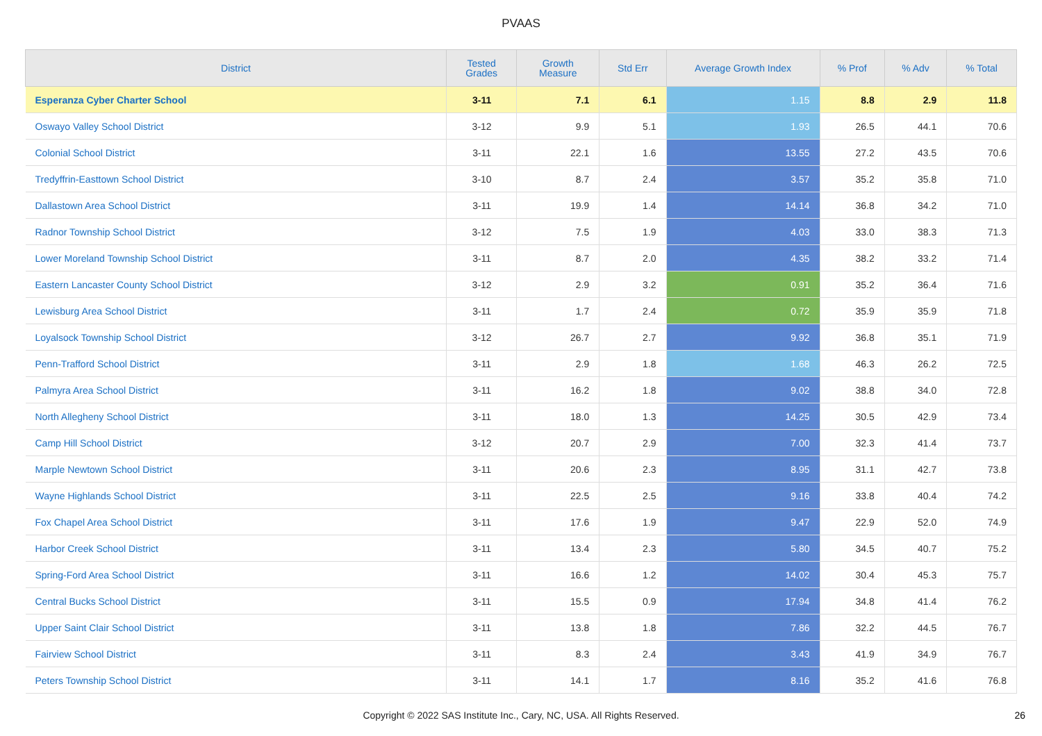PVAAS
| District | Tested Grades | Growth Measure | Std Err | Average Growth Index | % Prof | % Adv | % Total |
| --- | --- | --- | --- | --- | --- | --- | --- |
| Esperanza Cyber Charter School | 3-11 | 7.1 | 6.1 | 1.15 | 8.8 | 2.9 | 11.8 |
| Oswayo Valley School District | 3-12 | 9.9 | 5.1 | 1.93 | 26.5 | 44.1 | 70.6 |
| Colonial School District | 3-11 | 22.1 | 1.6 | 13.55 | 27.2 | 43.5 | 70.6 |
| Tredyffrin-Easttown School District | 3-10 | 8.7 | 2.4 | 3.57 | 35.2 | 35.8 | 71.0 |
| Dallastown Area School District | 3-11 | 19.9 | 1.4 | 14.14 | 36.8 | 34.2 | 71.0 |
| Radnor Township School District | 3-12 | 7.5 | 1.9 | 4.03 | 33.0 | 38.3 | 71.3 |
| Lower Moreland Township School District | 3-11 | 8.7 | 2.0 | 4.35 | 38.2 | 33.2 | 71.4 |
| Eastern Lancaster County School District | 3-12 | 2.9 | 3.2 | 0.91 | 35.2 | 36.4 | 71.6 |
| Lewisburg Area School District | 3-11 | 1.7 | 2.4 | 0.72 | 35.9 | 35.9 | 71.8 |
| Loyalsock Township School District | 3-12 | 26.7 | 2.7 | 9.92 | 36.8 | 35.1 | 71.9 |
| Penn-Trafford School District | 3-11 | 2.9 | 1.8 | 1.68 | 46.3 | 26.2 | 72.5 |
| Palmyra Area School District | 3-11 | 16.2 | 1.8 | 9.02 | 38.8 | 34.0 | 72.8 |
| North Allegheny School District | 3-11 | 18.0 | 1.3 | 14.25 | 30.5 | 42.9 | 73.4 |
| Camp Hill School District | 3-12 | 20.7 | 2.9 | 7.00 | 32.3 | 41.4 | 73.7 |
| Marple Newtown School District | 3-11 | 20.6 | 2.3 | 8.95 | 31.1 | 42.7 | 73.8 |
| Wayne Highlands School District | 3-11 | 22.5 | 2.5 | 9.16 | 33.8 | 40.4 | 74.2 |
| Fox Chapel Area School District | 3-11 | 17.6 | 1.9 | 9.47 | 22.9 | 52.0 | 74.9 |
| Harbor Creek School District | 3-11 | 13.4 | 2.3 | 5.80 | 34.5 | 40.7 | 75.2 |
| Spring-Ford Area School District | 3-11 | 16.6 | 1.2 | 14.02 | 30.4 | 45.3 | 75.7 |
| Central Bucks School District | 3-11 | 15.5 | 0.9 | 17.94 | 34.8 | 41.4 | 76.2 |
| Upper Saint Clair School District | 3-11 | 13.8 | 1.8 | 7.86 | 32.2 | 44.5 | 76.7 |
| Fairview School District | 3-11 | 8.3 | 2.4 | 3.43 | 41.9 | 34.9 | 76.7 |
| Peters Township School District | 3-11 | 14.1 | 1.7 | 8.16 | 35.2 | 41.6 | 76.8 |
Copyright © 2022 SAS Institute Inc., Cary, NC, USA. All Rights Reserved.
26